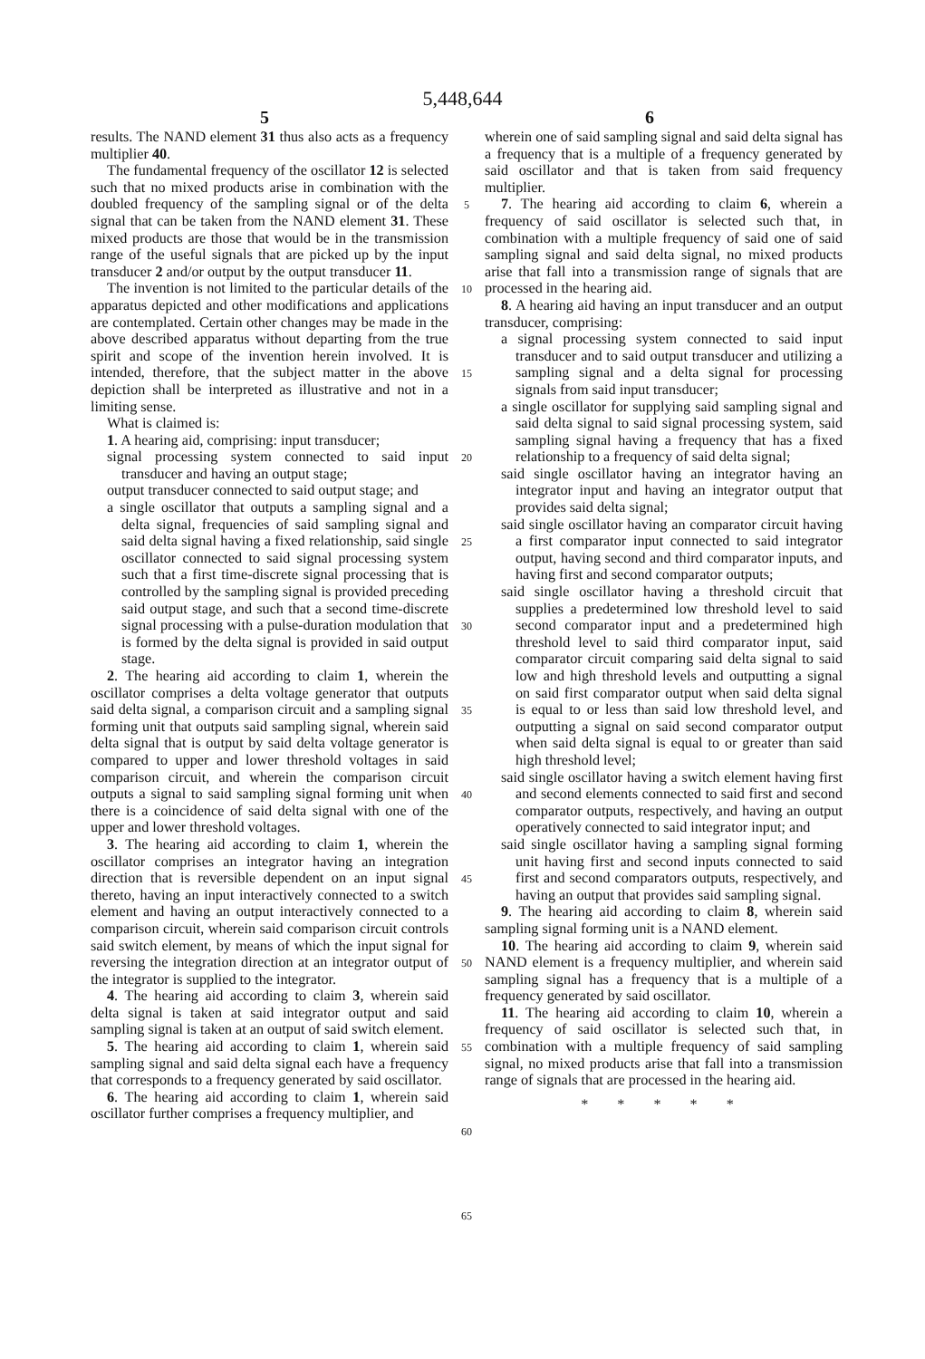5,448,644
5 6
results. The NAND element 31 thus also acts as a frequency multiplier 40.
The fundamental frequency of the oscillator 12 is selected such that no mixed products arise in combination with the doubled frequency of the sampling signal or of the delta signal that can be taken from the NAND element 31. These mixed products are those that would be in the transmission range of the useful signals that are picked up by the input transducer 2 and/or output by the output transducer 11.
The invention is not limited to the particular details of the apparatus depicted and other modifications and applications are contemplated. Certain other changes may be made in the above described apparatus without departing from the true spirit and scope of the invention herein involved. It is intended, therefore, that the subject matter in the above depiction shall be interpreted as illustrative and not in a limiting sense.
What is claimed is:
1. A hearing aid, comprising: input transducer;
signal processing system connected to said input transducer and having an output stage;
output transducer connected to said output stage; and
a single oscillator that outputs a sampling signal and a delta signal, frequencies of said sampling signal and said delta signal having a fixed relationship, said single oscillator connected to said signal processing system such that a first time-discrete signal processing that is controlled by the sampling signal is provided preceding said output stage, and such that a second time-discrete signal processing with a pulse-duration modulation that is formed by the delta signal is provided in said output stage.
2. The hearing aid according to claim 1, wherein the oscillator comprises a delta voltage generator that outputs said delta signal, a comparison circuit and a sampling signal forming unit that outputs said sampling signal, wherein said delta signal that is output by said delta voltage generator is compared to upper and lower threshold voltages in said comparison circuit, and wherein the comparison circuit outputs a signal to said sampling signal forming unit when there is a coincidence of said delta signal with one of the upper and lower threshold voltages.
3. The hearing aid according to claim 1, wherein the oscillator comprises an integrator having an integration direction that is reversible dependent on an input signal thereto, having an input interactively connected to a switch element and having an output interactively connected to a comparison circuit, wherein said comparison circuit controls said switch element, by means of which the input signal for reversing the integration direction at an integrator output of the integrator is supplied to the integrator.
4. The hearing aid according to claim 3, wherein said delta signal is taken at said integrator output and said sampling signal is taken at an output of said switch element.
5. The hearing aid according to claim 1, wherein said sampling signal and said delta signal each have a frequency that corresponds to a frequency generated by said oscillator.
6. The hearing aid according to claim 1, wherein said oscillator further comprises a frequency multiplier, and
5
10
15
20
25
30
35
40
45
50
55
60
65
wherein one of said sampling signal and said delta signal has a frequency that is a multiple of a frequency generated by said oscillator and that is taken from said frequency multiplier.
7. The hearing aid according to claim 6, wherein a frequency of said oscillator is selected such that, in combination with a multiple frequency of said one of said sampling signal and said delta signal, no mixed products arise that fall into a transmission range of signals that are processed in the hearing aid.
8. A hearing aid having an input transducer and an output transducer, comprising:
a signal processing system connected to said input transducer and to said output transducer and utilizing a sampling signal and a delta signal for processing signals from said input transducer;
a single oscillator for supplying said sampling signal and said delta signal to said signal processing system, said sampling signal having a frequency that has a fixed relationship to a frequency of said delta signal;
said single oscillator having an integrator having an integrator input and having an integrator output that provides said delta signal;
said single oscillator having an comparator circuit having a first comparator input connected to said integrator output, having second and third comparator inputs, and having first and second comparator outputs;
said single oscillator having a threshold circuit that supplies a predetermined low threshold level to said second comparator input and a predetermined high threshold level to said third comparator input, said comparator circuit comparing said delta signal to said low and high threshold levels and outputting a signal on said first comparator output when said delta signal is equal to or less than said low threshold level, and outputting a signal on said second comparator output when said delta signal is equal to or greater than said high threshold level;
said single oscillator having a switch element having first and second elements connected to said first and second comparator outputs, respectively, and having an output operatively connected to said integrator input; and
said single oscillator having a sampling signal forming unit having first and second inputs connected to said first and second comparators outputs, respectively, and having an output that provides said sampling signal.
9. The hearing aid according to claim 8, wherein said sampling signal forming unit is a NAND element.
10. The hearing aid according to claim 9, wherein said NAND element is a frequency multiplier, and wherein said sampling signal has a frequency that is a multiple of a frequency generated by said oscillator.
11. The hearing aid according to claim 10, wherein a frequency of said oscillator is selected such that, in combination with a multiple frequency of said sampling signal, no mixed products arise that fall into a transmission range of signals that are processed in the hearing aid.
* * * * *